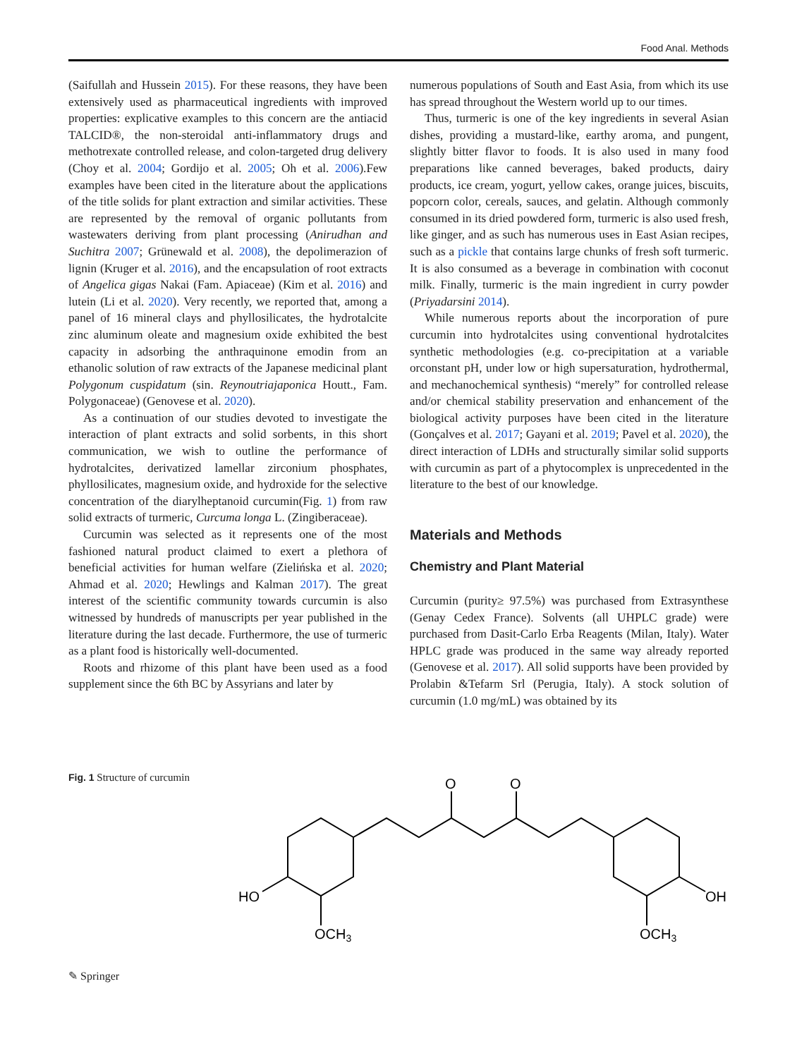Food Anal. Methods
(Saifullah and Hussein 2015). For these reasons, they have been extensively used as pharmaceutical ingredients with improved properties: explicative examples to this concern are the antiacid TALCID®, the non-steroidal anti-inflammatory drugs and methotrexate controlled release, and colon-targeted drug delivery (Choy et al. 2004; Gordijo et al. 2005; Oh et al. 2006).Few examples have been cited in the literature about the applications of the title solids for plant extraction and similar activities. These are represented by the removal of organic pollutants from wastewaters deriving from plant processing (Anirudhan and Suchitra 2007; Grünewald et al. 2008), the depolimerazion of lignin (Kruger et al. 2016), and the encapsulation of root extracts of Angelica gigas Nakai (Fam. Apiaceae) (Kim et al. 2016) and lutein (Li et al. 2020). Very recently, we reported that, among a panel of 16 mineral clays and phyllosilicates, the hydrotalcite zinc aluminum oleate and magnesium oxide exhibited the best capacity in adsorbing the anthraquinone emodin from an ethanolic solution of raw extracts of the Japanese medicinal plant Polygonum cuspidatum (sin. Reynoutriajaponica Houtt., Fam. Polygonaceae) (Genovese et al. 2020).
As a continuation of our studies devoted to investigate the interaction of plant extracts and solid sorbents, in this short communication, we wish to outline the performance of hydrotalcites, derivatized lamellar zirconium phosphates, phyllosilicates, magnesium oxide, and hydroxide for the selective concentration of the diarylheptanoid curcumin(Fig. 1) from raw solid extracts of turmeric, Curcuma longa L. (Zingiberaceae).
Curcumin was selected as it represents one of the most fashioned natural product claimed to exert a plethora of beneficial activities for human welfare (Zielińska et al. 2020; Ahmad et al. 2020; Hewlings and Kalman 2017). The great interest of the scientific community towards curcumin is also witnessed by hundreds of manuscripts per year published in the literature during the last decade. Furthermore, the use of turmeric as a plant food is historically well-documented.
Roots and rhizome of this plant have been used as a food supplement since the 6th BC by Assyrians and later by
numerous populations of South and East Asia, from which its use has spread throughout the Western world up to our times.
Thus, turmeric is one of the key ingredients in several Asian dishes, providing a mustard-like, earthy aroma, and pungent, slightly bitter flavor to foods. It is also used in many food preparations like canned beverages, baked products, dairy products, ice cream, yogurt, yellow cakes, orange juices, biscuits, popcorn color, cereals, sauces, and gelatin. Although commonly consumed in its dried powdered form, turmeric is also used fresh, like ginger, and as such has numerous uses in East Asian recipes, such as a pickle that contains large chunks of fresh soft turmeric. It is also consumed as a beverage in combination with coconut milk. Finally, turmeric is the main ingredient in curry powder (Priyadarsini 2014).
While numerous reports about the incorporation of pure curcumin into hydrotalcites using conventional hydrotalcites synthetic methodologies (e.g. co-precipitation at a variable orconstant pH, under low or high supersaturation, hydrothermal, and mechanochemical synthesis) “merely” for controlled release and/or chemical stability preservation and enhancement of the biological activity purposes have been cited in the literature (Gonçalves et al. 2017; Gayani et al. 2019; Pavel et al. 2020), the direct interaction of LDHs and structurally similar solid supports with curcumin as part of a phytocomplex is unprecedented in the literature to the best of our knowledge.
Materials and Methods
Chemistry and Plant Material
Curcumin (purity≥ 97.5%) was purchased from Extrasynthese (Genay Cedex France). Solvents (all UHPLC grade) were purchased from Dasit-Carlo Erba Reagents (Milan, Italy). Water HPLC grade was produced in the same way already reported (Genovese et al. 2017). All solid supports have been provided by Prolabin &Tefarm Srl (Perugia, Italy). A stock solution of curcumin (1.0 mg/mL) was obtained by its
Fig. 1 Structure of curcumin
O
O
HO
OH
OCH3
OCH3
✎ Springer